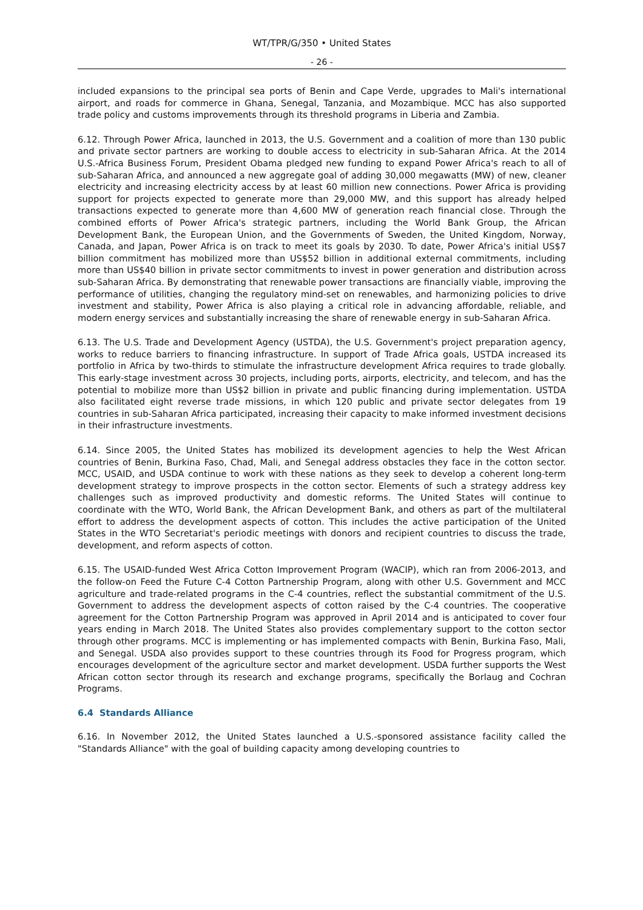WT/TPR/G/350 • United States
- 26 -
included expansions to the principal sea ports of Benin and Cape Verde, upgrades to Mali's international airport, and roads for commerce in Ghana, Senegal, Tanzania, and Mozambique. MCC has also supported trade policy and customs improvements through its threshold programs in Liberia and Zambia.
6.12. Through Power Africa, launched in 2013, the U.S. Government and a coalition of more than 130 public and private sector partners are working to double access to electricity in sub-Saharan Africa. At the 2014 U.S.-Africa Business Forum, President Obama pledged new funding to expand Power Africa's reach to all of sub-Saharan Africa, and announced a new aggregate goal of adding 30,000 megawatts (MW) of new, cleaner electricity and increasing electricity access by at least 60 million new connections. Power Africa is providing support for projects expected to generate more than 29,000 MW, and this support has already helped transactions expected to generate more than 4,600 MW of generation reach financial close. Through the combined efforts of Power Africa's strategic partners, including the World Bank Group, the African Development Bank, the European Union, and the Governments of Sweden, the United Kingdom, Norway, Canada, and Japan, Power Africa is on track to meet its goals by 2030. To date, Power Africa's initial US$7 billion commitment has mobilized more than US$52 billion in additional external commitments, including more than US$40 billion in private sector commitments to invest in power generation and distribution across sub-Saharan Africa. By demonstrating that renewable power transactions are financially viable, improving the performance of utilities, changing the regulatory mind-set on renewables, and harmonizing policies to drive investment and stability, Power Africa is also playing a critical role in advancing affordable, reliable, and modern energy services and substantially increasing the share of renewable energy in sub-Saharan Africa.
6.13. The U.S. Trade and Development Agency (USTDA), the U.S. Government's project preparation agency, works to reduce barriers to financing infrastructure. In support of Trade Africa goals, USTDA increased its portfolio in Africa by two-thirds to stimulate the infrastructure development Africa requires to trade globally. This early-stage investment across 30 projects, including ports, airports, electricity, and telecom, and has the potential to mobilize more than US$2 billion in private and public financing during implementation. USTDA also facilitated eight reverse trade missions, in which 120 public and private sector delegates from 19 countries in sub-Saharan Africa participated, increasing their capacity to make informed investment decisions in their infrastructure investments.
6.14. Since 2005, the United States has mobilized its development agencies to help the West African countries of Benin, Burkina Faso, Chad, Mali, and Senegal address obstacles they face in the cotton sector. MCC, USAID, and USDA continue to work with these nations as they seek to develop a coherent long-term development strategy to improve prospects in the cotton sector. Elements of such a strategy address key challenges such as improved productivity and domestic reforms. The United States will continue to coordinate with the WTO, World Bank, the African Development Bank, and others as part of the multilateral effort to address the development aspects of cotton. This includes the active participation of the United States in the WTO Secretariat's periodic meetings with donors and recipient countries to discuss the trade, development, and reform aspects of cotton.
6.15. The USAID-funded West Africa Cotton Improvement Program (WACIP), which ran from 2006-2013, and the follow-on Feed the Future C-4 Cotton Partnership Program, along with other U.S. Government and MCC agriculture and trade-related programs in the C-4 countries, reflect the substantial commitment of the U.S. Government to address the development aspects of cotton raised by the C-4 countries. The cooperative agreement for the Cotton Partnership Program was approved in April 2014 and is anticipated to cover four years ending in March 2018. The United States also provides complementary support to the cotton sector through other programs. MCC is implementing or has implemented compacts with Benin, Burkina Faso, Mali, and Senegal. USDA also provides support to these countries through its Food for Progress program, which encourages development of the agriculture sector and market development. USDA further supports the West African cotton sector through its research and exchange programs, specifically the Borlaug and Cochran Programs.
6.4 Standards Alliance
6.16. In November 2012, the United States launched a U.S.-sponsored assistance facility called the "Standards Alliance" with the goal of building capacity among developing countries to